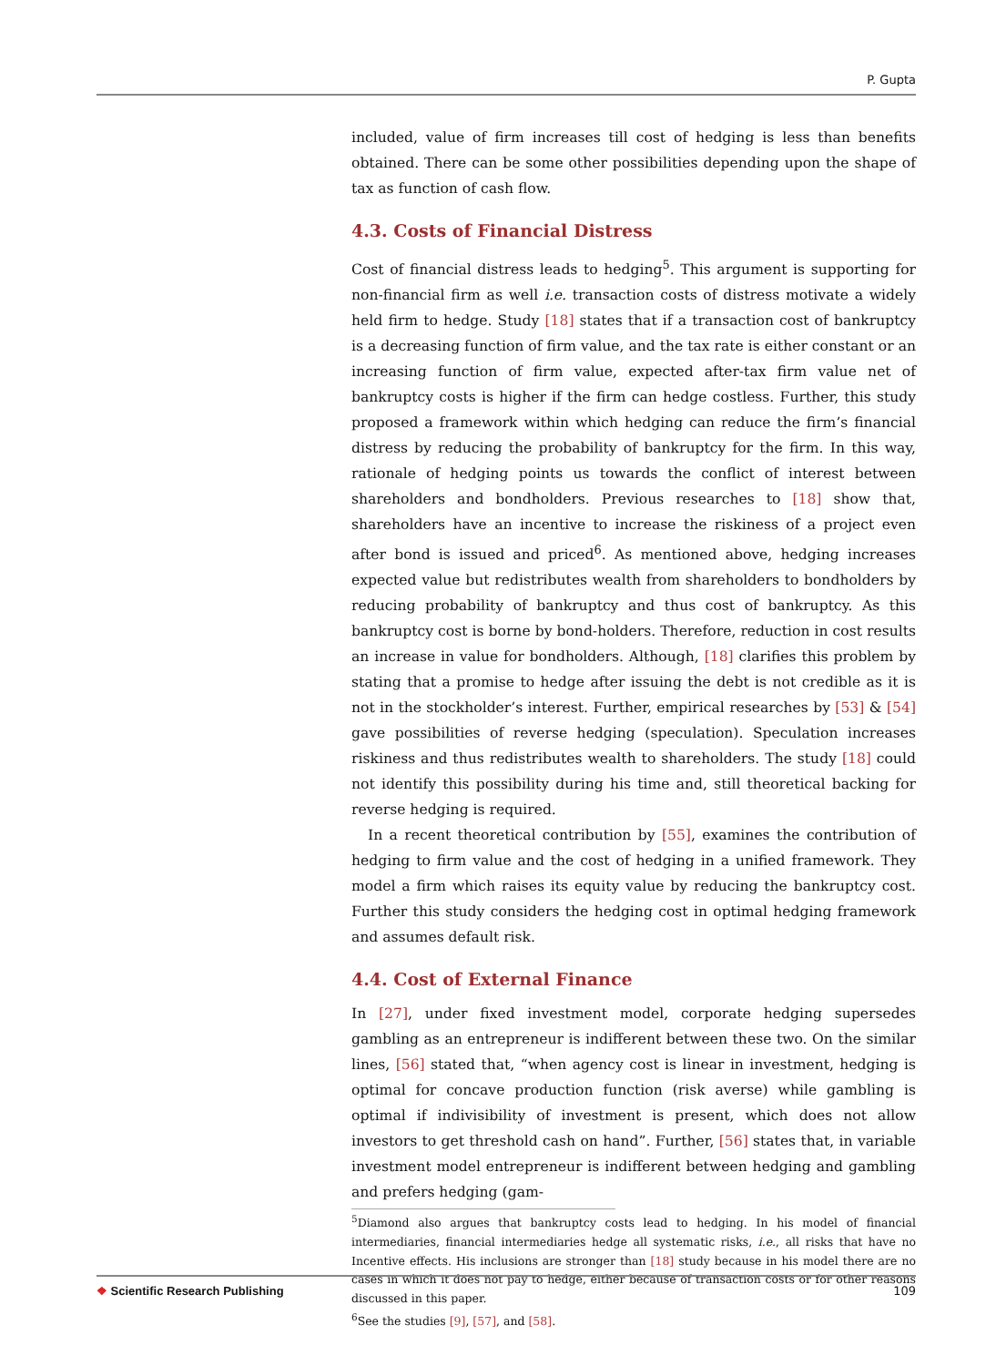P. Gupta
included, value of firm increases till cost of hedging is less than benefits obtained. There can be some other possibilities depending upon the shape of tax as function of cash flow.
4.3. Costs of Financial Distress
Cost of financial distress leads to hedging<sup>5</sup>. This argument is supporting for non-financial firm as well i.e. transaction costs of distress motivate a widely held firm to hedge. Study [18] states that if a transaction cost of bankruptcy is a decreasing function of firm value, and the tax rate is either constant or an increasing function of firm value, expected after-tax firm value net of bankruptcy costs is higher if the firm can hedge costless. Further, this study proposed a framework within which hedging can reduce the firm’s financial distress by reducing the probability of bankruptcy for the firm. In this way, rationale of hedging points us towards the conflict of interest between shareholders and bondholders. Previous researches to [18] show that, shareholders have an incentive to increase the riskiness of a project even after bond is issued and priced<sup>6</sup>. As mentioned above, hedging increases expected value but redistributes wealth from shareholders to bondholders by reducing probability of bankruptcy and thus cost of bankruptcy. As this bankruptcy cost is borne by bond-holders. Therefore, reduction in cost results an increase in value for bondholders. Although, [18] clarifies this problem by stating that a promise to hedge after issuing the debt is not credible as it is not in the stockholder’s interest. Further, empirical researches by [53] & [54] gave possibilities of reverse hedging (speculation). Speculation increases riskiness and thus redistributes wealth to shareholders. The study [18] could not identify this possibility during his time and, still theoretical backing for reverse hedging is required.
In a recent theoretical contribution by [55], examines the contribution of hedging to firm value and the cost of hedging in a unified framework. They model a firm which raises its equity value by reducing the bankruptcy cost. Further this study considers the hedging cost in optimal hedging framework and assumes default risk.
4.4. Cost of External Finance
In [27], under fixed investment model, corporate hedging supersedes gambling as an entrepreneur is indifferent between these two. On the similar lines, [56] stated that, “when agency cost is linear in investment, hedging is optimal for concave production function (risk averse) while gambling is optimal if indivisibility of investment is present, which does not allow investors to get threshold cash on hand”. Further, [56] states that, in variable investment model entrepreneur is indifferent between hedging and gambling and prefers hedging (gam-
<sup>5</sup> Diamond also argues that bankruptcy costs lead to hedging. In his model of financial intermediaries, financial intermediaries hedge all systematic risks, i.e., all risks that have no Incentive effects. His inclusions are stronger than [18] study because in his model there are no cases in which it does not pay to hedge, either because of transaction costs or for other reasons discussed in this paper.
<sup>6</sup> See the studies [9], [57], and [58].
❖ Scientific Research Publishing
109